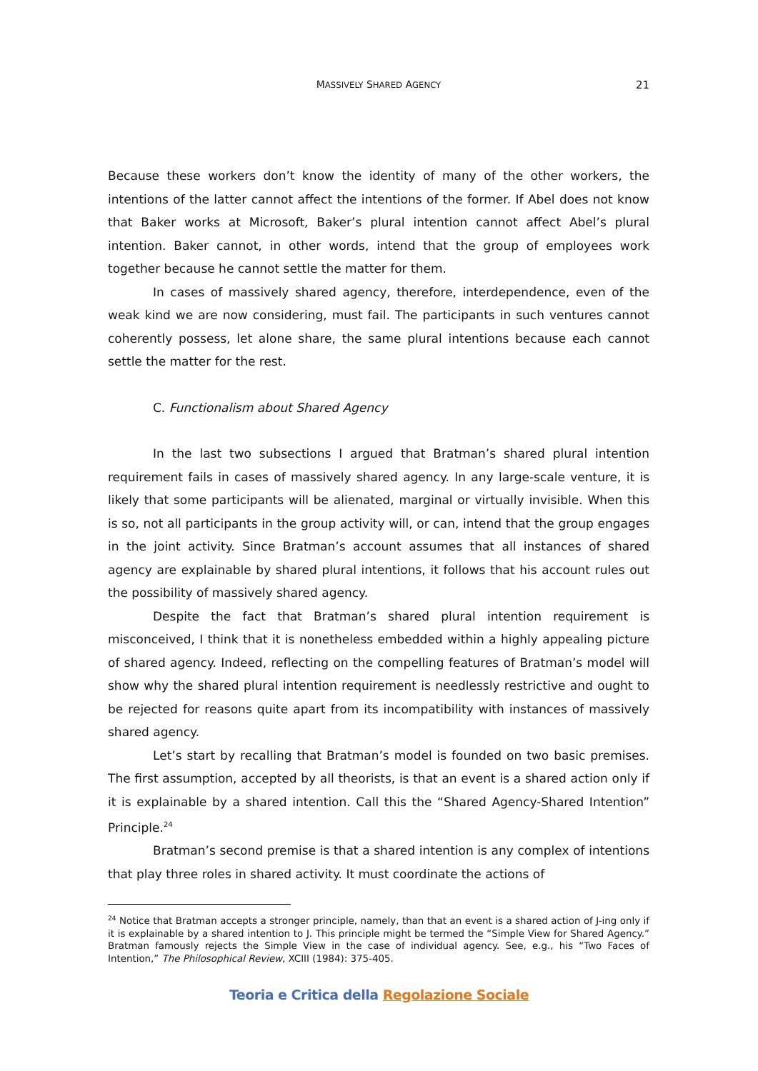MASSIVELY SHARED AGENCY
21
Because these workers don’t know the identity of many of the other workers, the intentions of the latter cannot affect the intentions of the former. If Abel does not know that Baker works at Microsoft, Baker’s plural intention cannot affect Abel’s plural intention. Baker cannot, in other words, intend that the group of employees work together because he cannot settle the matter for them.
In cases of massively shared agency, therefore, interdependence, even of the weak kind we are now considering, must fail. The participants in such ventures cannot coherently possess, let alone share, the same plural intentions because each cannot settle the matter for the rest.
C. Functionalism about Shared Agency
In the last two subsections I argued that Bratman’s shared plural intention requirement fails in cases of massively shared agency. In any large-scale venture, it is likely that some participants will be alienated, marginal or virtually invisible. When this is so, not all participants in the group activity will, or can, intend that the group engages in the joint activity. Since Bratman’s account assumes that all instances of shared agency are explainable by shared plural intentions, it follows that his account rules out the possibility of massively shared agency.
Despite the fact that Bratman’s shared plural intention requirement is misconceived, I think that it is nonetheless embedded within a highly appealing picture of shared agency. Indeed, reflecting on the compelling features of Bratman’s model will show why the shared plural intention requirement is needlessly restrictive and ought to be rejected for reasons quite apart from its incompatibility with instances of massively shared agency.
Let’s start by recalling that Bratman’s model is founded on two basic premises. The first assumption, accepted by all theorists, is that an event is a shared action only if it is explainable by a shared intention. Call this the “Shared Agency-Shared Intention” Principle.<sup>24</sup>
Bratman’s second premise is that a shared intention is any complex of intentions that play three roles in shared activity. It must coordinate the actions of
<sup>24</sup> Notice that Bratman accepts a stronger principle, namely, than that an event is a shared action of J-ing only if it is explainable by a shared intention to J. This principle might be termed the “Simple View for Shared Agency.” Bratman famously rejects the Simple View in the case of individual agency. See, e.g., his “Two Faces of Intention,” The Philosophical Review, XCIII (1984): 375-405.
Teoria e Critica della Regolazione Sociale